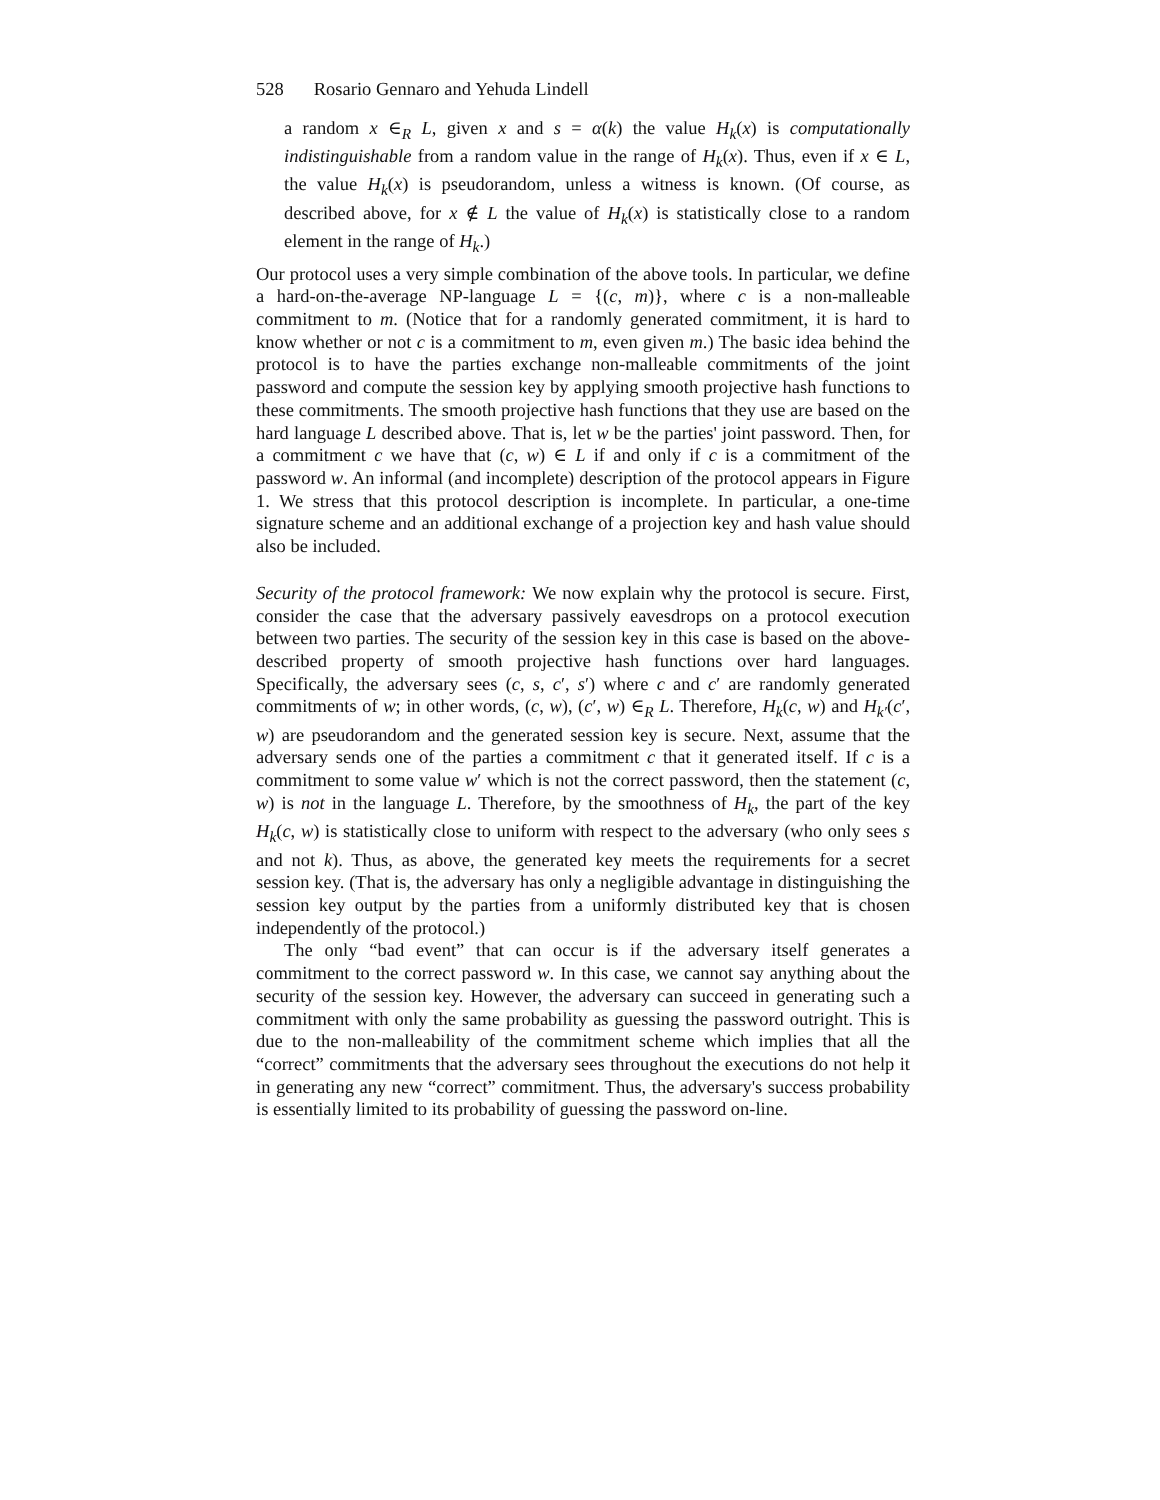528 Rosario Gennaro and Yehuda Lindell
a random x ∈<sub>R</sub> L, given x and s = α(k) the value H<sub>k</sub>(x) is computationally indistinguishable from a random value in the range of H<sub>k</sub>(x). Thus, even if x ∈ L, the value H<sub>k</sub>(x) is pseudorandom, unless a witness is known. (Of course, as described above, for x ∉ L the value of H<sub>k</sub>(x) is statistically close to a random element in the range of H<sub>k</sub>.)
Our protocol uses a very simple combination of the above tools. In particular, we define a hard-on-the-average NP-language L = {(c, m)}, where c is a non-malleable commitment to m. (Notice that for a randomly generated commitment, it is hard to know whether or not c is a commitment to m, even given m.) The basic idea behind the protocol is to have the parties exchange non-malleable commitments of the joint password and compute the session key by applying smooth projective hash functions to these commitments. The smooth projective hash functions that they use are based on the hard language L described above. That is, let w be the parties' joint password. Then, for a commitment c we have that (c, w) ∈ L if and only if c is a commitment of the password w. An informal (and incomplete) description of the protocol appears in Figure 1. We stress that this protocol description is incomplete. In particular, a one-time signature scheme and an additional exchange of a projection key and hash value should also be included.
Security of the protocol framework: We now explain why the protocol is secure. First, consider the case that the adversary passively eavesdrops on a protocol execution between two parties. The security of the session key in this case is based on the above-described property of smooth projective hash functions over hard languages. Specifically, the adversary sees (c, s, c′, s′) where c and c′ are randomly generated commitments of w; in other words, (c, w), (c′, w) ∈<sub>R</sub> L. Therefore, H<sub>k</sub>(c, w) and H<sub>k′</sub>(c′, w) are pseudorandom and the generated session key is secure. Next, assume that the adversary sends one of the parties a commitment c that it generated itself. If c is a commitment to some value w′ which is not the correct password, then the statement (c, w) is not in the language L. Therefore, by the smoothness of H<sub>k</sub>, the part of the key H<sub>k</sub>(c, w) is statistically close to uniform with respect to the adversary (who only sees s and not k). Thus, as above, the generated key meets the requirements for a secret session key. (That is, the adversary has only a negligible advantage in distinguishing the session key output by the parties from a uniformly distributed key that is chosen independently of the protocol.)
The only “bad event” that can occur is if the adversary itself generates a commitment to the correct password w. In this case, we cannot say anything about the security of the session key. However, the adversary can succeed in generating such a commitment with only the same probability as guessing the password outright. This is due to the non-malleability of the commitment scheme which implies that all the “correct” commitments that the adversary sees throughout the executions do not help it in generating any new “correct” commitment. Thus, the adversary's success probability is essentially limited to its probability of guessing the password on-line.